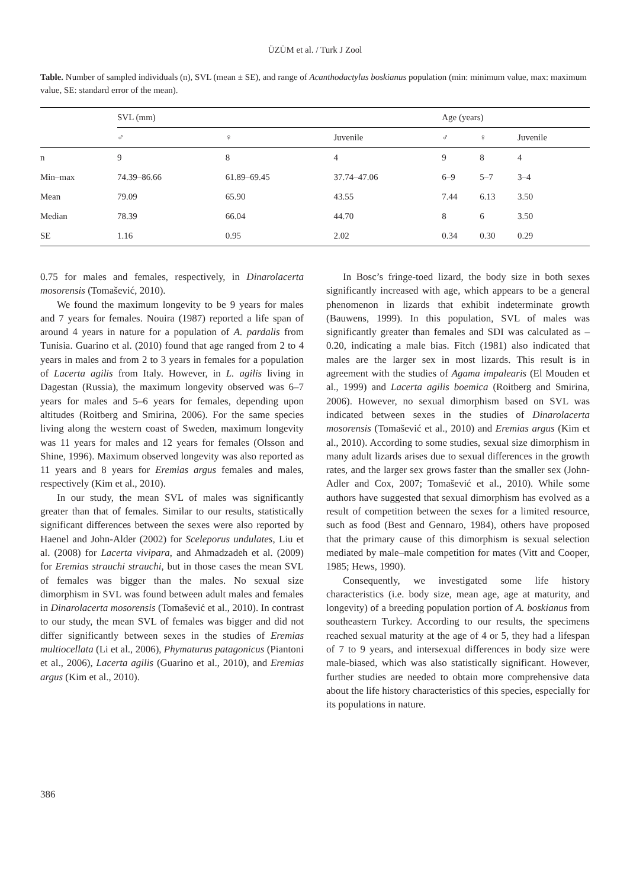ÜZÜM et al. / Turk J Zool
Table. Number of sampled individuals (n), SVL (mean ± SE), and range of Acanthodactylus boskianus population (min: minimum value, max: maximum value, SE: standard error of the mean).
| | SVL (mm) | | | Age (years) | | |
| --- | --- | --- | --- | --- | --- | --- |
| | ♂ | ♀ | Juvenile | ♂ | ♀ | Juvenile |
| n | 9 | 8 | 4 | 9 | 8 | 4 |
| Min–max | 74.39–86.66 | 61.89–69.45 | 37.74–47.06 | 6–9 | 5–7 | 3–4 |
| Mean | 79.09 | 65.90 | 43.55 | 7.44 | 6.13 | 3.50 |
| Median | 78.39 | 66.04 | 44.70 | 8 | 6 | 3.50 |
| SE | 1.16 | 0.95 | 2.02 | 0.34 | 0.30 | 0.29 |
0.75 for males and females, respectively, in Dinarolacerta mosorensis (Tomašević, 2010).
We found the maximum longevity to be 9 years for males and 7 years for females. Nouira (1987) reported a life span of around 4 years in nature for a population of A. pardalis from Tunisia. Guarino et al. (2010) found that age ranged from 2 to 4 years in males and from 2 to 3 years in females for a population of Lacerta agilis from Italy. However, in L. agilis living in Dagestan (Russia), the maximum longevity observed was 6–7 years for males and 5–6 years for females, depending upon altitudes (Roitberg and Smirina, 2006). For the same species living along the western coast of Sweden, maximum longevity was 11 years for males and 12 years for females (Olsson and Shine, 1996). Maximum observed longevity was also reported as 11 years and 8 years for Eremias argus females and males, respectively (Kim et al., 2010).
In our study, the mean SVL of males was significantly greater than that of females. Similar to our results, statistically significant differences between the sexes were also reported by Haenel and John-Alder (2002) for Sceleporus undulates, Liu et al. (2008) for Lacerta vivipara, and Ahmadzadeh et al. (2009) for Eremias strauchi strauchi, but in those cases the mean SVL of females was bigger than the males. No sexual size dimorphism in SVL was found between adult males and females in Dinarolacerta mosorensis (Tomašević et al., 2010). In contrast to our study, the mean SVL of females was bigger and did not differ significantly between sexes in the studies of Eremias multiocellata (Li et al., 2006), Phymaturus patagonicus (Piantoni et al., 2006), Lacerta agilis (Guarino et al., 2010), and Eremias argus (Kim et al., 2010).
In Bosc’s fringe-toed lizard, the body size in both sexes significantly increased with age, which appears to be a general phenomenon in lizards that exhibit indeterminate growth (Bauwens, 1999). In this population, SVL of males was significantly greater than females and SDI was calculated as –0.20, indicating a male bias. Fitch (1981) also indicated that males are the larger sex in most lizards. This result is in agreement with the studies of Agama impalearis (El Mouden et al., 1999) and Lacerta agilis boemica (Roitberg and Smirina, 2006). However, no sexual dimorphism based on SVL was indicated between sexes in the studies of Dinarolacerta mosorensis (Tomašević et al., 2010) and Eremias argus (Kim et al., 2010). According to some studies, sexual size dimorphism in many adult lizards arises due to sexual differences in the growth rates, and the larger sex grows faster than the smaller sex (John-Adler and Cox, 2007; Tomašević et al., 2010). While some authors have suggested that sexual dimorphism has evolved as a result of competition between the sexes for a limited resource, such as food (Best and Gennaro, 1984), others have proposed that the primary cause of this dimorphism is sexual selection mediated by male–male competition for mates (Vitt and Cooper, 1985; Hews, 1990).
Consequently, we investigated some life history characteristics (i.e. body size, mean age, age at maturity, and longevity) of a breeding population portion of A. boskianus from southeastern Turkey. According to our results, the specimens reached sexual maturity at the age of 4 or 5, they had a lifespan of 7 to 9 years, and intersexual differences in body size were male-biased, which was also statistically significant. However, further studies are needed to obtain more comprehensive data about the life history characteristics of this species, especially for its populations in nature.
386